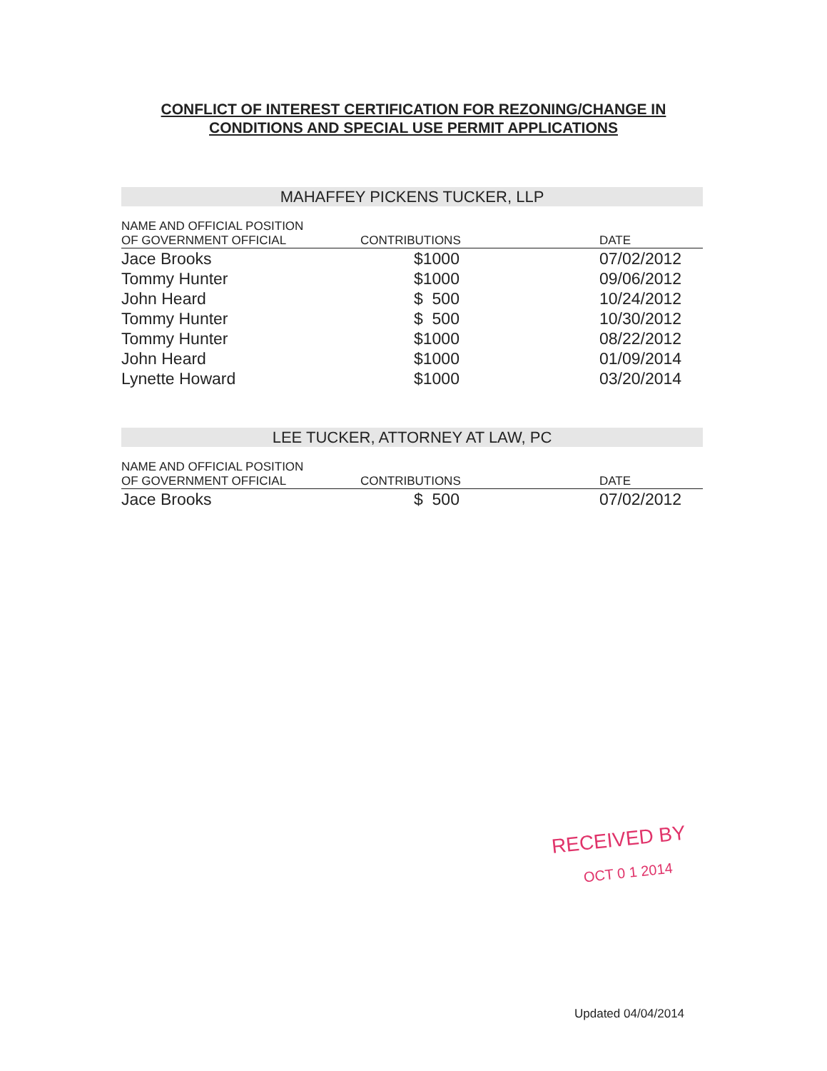CONFLICT OF INTEREST CERTIFICATION FOR REZONING/CHANGE IN
CONDITIONS AND SPECIAL USE PERMIT APPLICATIONS
MAHAFFEY PICKENS TUCKER, LLP
| NAME AND OFFICIAL POSITION OF GOVERNMENT OFFICIAL | CONTRIBUTIONS | DATE |
| --- | --- | --- |
| Jace Brooks | $1000 | 07/02/2012 |
| Tommy Hunter | $1000 | 09/06/2012 |
| John Heard | $ 500 | 10/24/2012 |
| Tommy Hunter | $ 500 | 10/30/2012 |
| Tommy Hunter | $1000 | 08/22/2012 |
| John Heard | $1000 | 01/09/2014 |
| Lynette Howard | $1000 | 03/20/2014 |
LEE TUCKER, ATTORNEY AT LAW, PC
| NAME AND OFFICIAL POSITION OF GOVERNMENT OFFICIAL | CONTRIBUTIONS | DATE |
| --- | --- | --- |
| Jace Brooks | $ 500 | 07/02/2012 |
RECEIVED BY
OCT 0 1 2014
Updated 04/04/2014